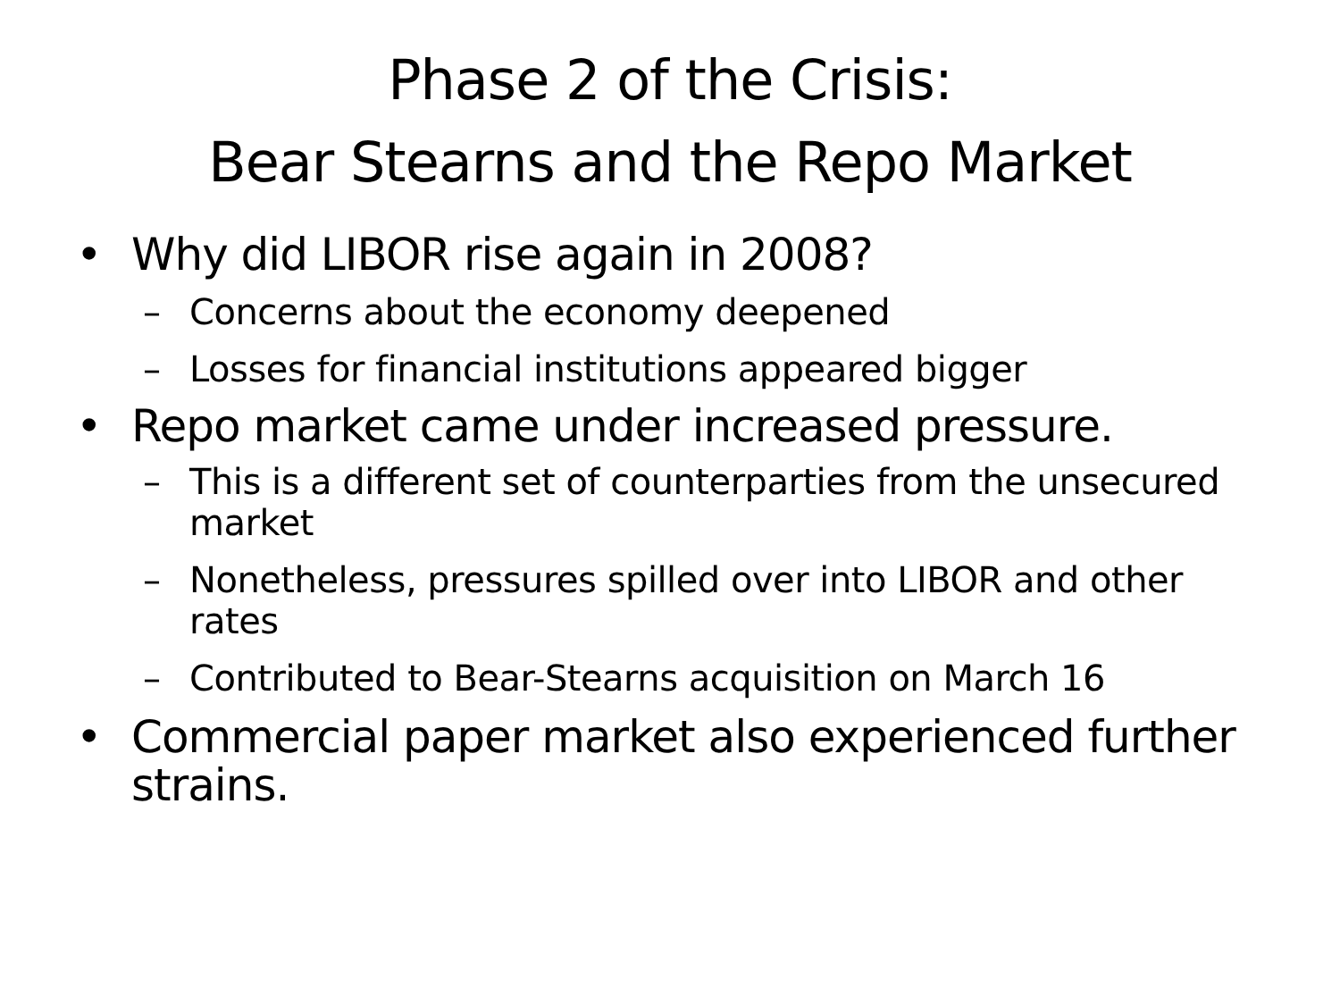Phase 2 of the Crisis:
Bear Stearns and the Repo Market
• Why did LIBOR rise again in 2008?
– Concerns about the economy deepened
– Losses for financial institutions appeared bigger
• Repo market came under increased pressure.
– This is a different set of counterparties from the unsecured market
– Nonetheless, pressures spilled over into LIBOR and other rates
– Contributed to Bear-Stearns acquisition on March 16
• Commercial paper market also experienced further strains.